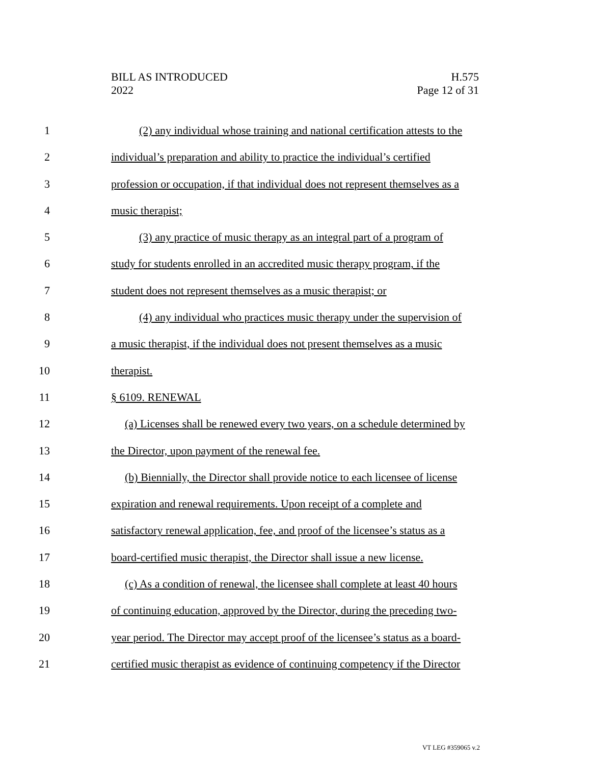BILL AS INTRODUCED
2022
H.575
Page 12 of 31
1 (2) any individual whose training and national certification attests to the
2 individual’s preparation and ability to practice the individual’s certified
3 profession or occupation, if that individual does not represent themselves as a
4 music therapist;
5 (3) any practice of music therapy as an integral part of a program of
6 study for students enrolled in an accredited music therapy program, if the
7 student does not represent themselves as a music therapist; or
8 (4) any individual who practices music therapy under the supervision of
9 a music therapist, if the individual does not present themselves as a music
10 therapist.
11 § 6109. RENEWAL
12 (a) Licenses shall be renewed every two years, on a schedule determined by
13 the Director, upon payment of the renewal fee.
14 (b) Biennially, the Director shall provide notice to each licensee of license
15 expiration and renewal requirements. Upon receipt of a complete and
16 satisfactory renewal application, fee, and proof of the licensee’s status as a
17 board-certified music therapist, the Director shall issue a new license.
18 (c) As a condition of renewal, the licensee shall complete at least 40 hours
19 of continuing education, approved by the Director, during the preceding two-
20 year period. The Director may accept proof of the licensee’s status as a board-
21 certified music therapist as evidence of continuing competency if the Director
VT LEG #359065 v.2